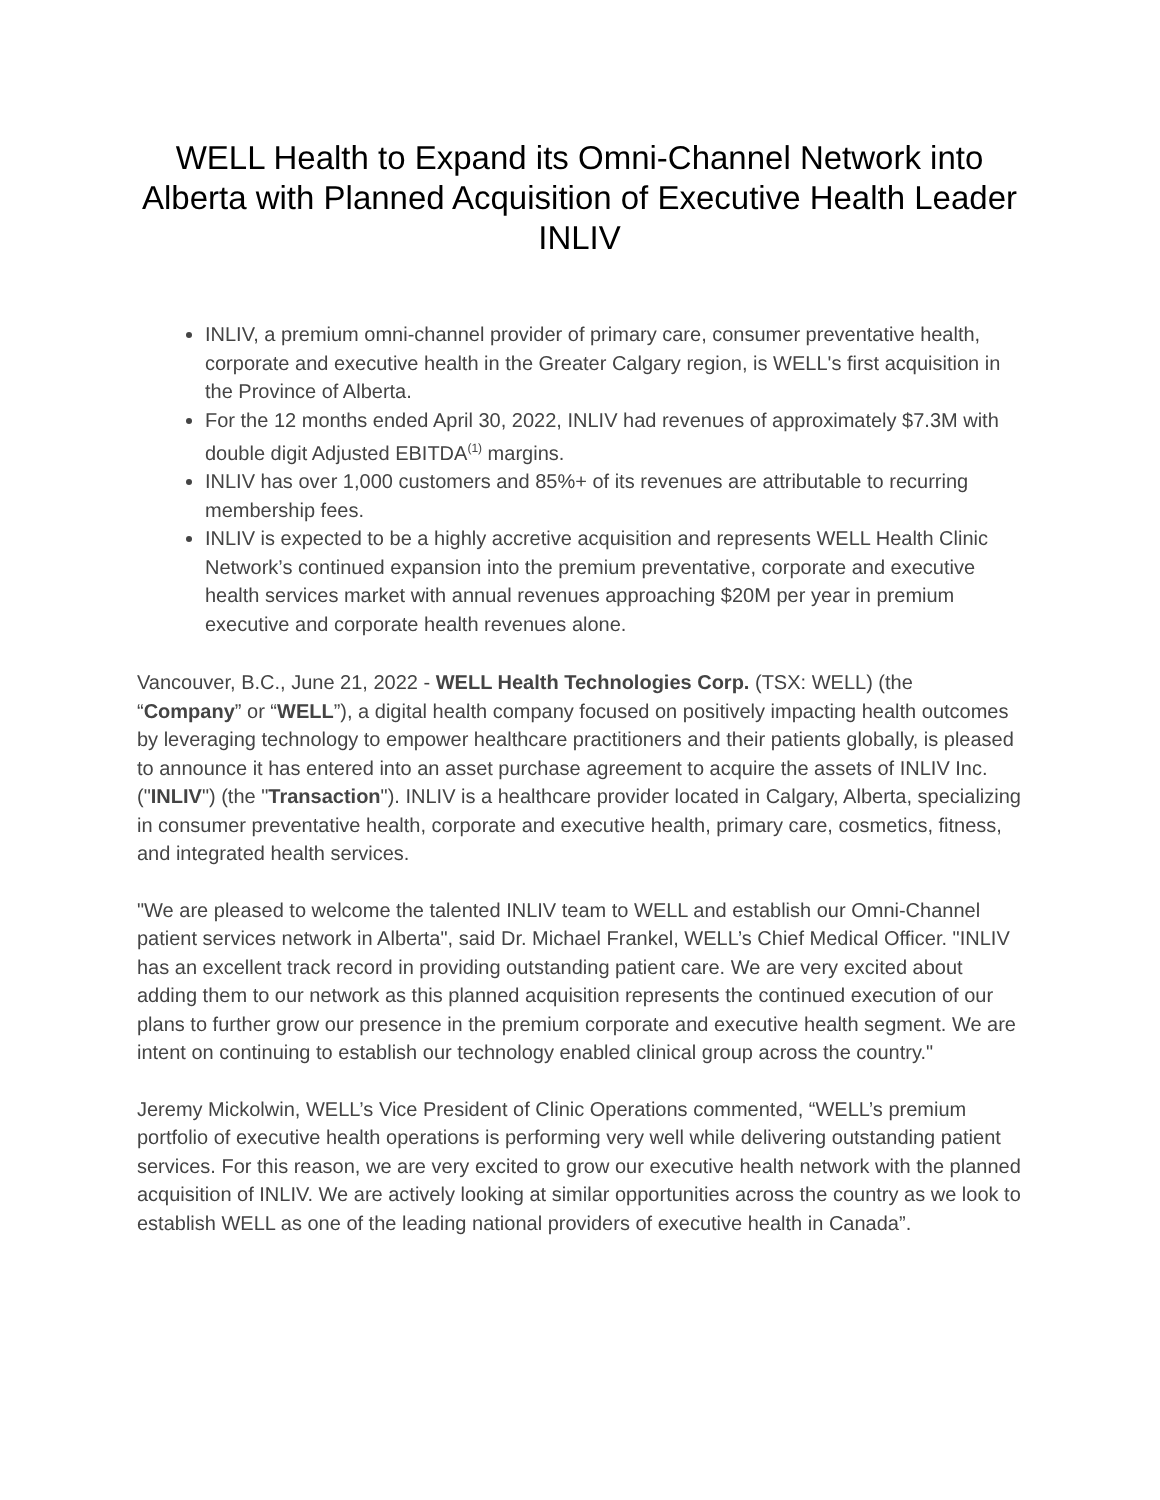WELL Health to Expand its Omni-Channel Network into Alberta with Planned Acquisition of Executive Health Leader INLIV
INLIV, a premium omni-channel provider of primary care, consumer preventative health, corporate and executive health in the Greater Calgary region, is WELL's first acquisition in the Province of Alberta.
For the 12 months ended April 30, 2022, INLIV had revenues of approximately $7.3M with double digit Adjusted EBITDA<sup>(1)</sup> margins.
INLIV has over 1,000 customers and 85%+ of its revenues are attributable to recurring membership fees.
INLIV is expected to be a highly accretive acquisition and represents WELL Health Clinic Network’s continued expansion into the premium preventative, corporate and executive health services market with annual revenues approaching $20M per year in premium executive and corporate health revenues alone.
Vancouver, B.C., June 21, 2022 - WELL Health Technologies Corp. (TSX: WELL) (the “Company” or “WELL”), a digital health company focused on positively impacting health outcomes by leveraging technology to empower healthcare practitioners and their patients globally, is pleased to announce it has entered into an asset purchase agreement to acquire the assets of INLIV Inc. ("INLIV") (the "Transaction"). INLIV is a healthcare provider located in Calgary, Alberta, specializing in consumer preventative health, corporate and executive health, primary care, cosmetics, fitness, and integrated health services.
"We are pleased to welcome the talented INLIV team to WELL and establish our Omni-Channel patient services network in Alberta", said Dr. Michael Frankel, WELL’s Chief Medical Officer. "INLIV has an excellent track record in providing outstanding patient care. We are very excited about adding them to our network as this planned acquisition represents the continued execution of our plans to further grow our presence in the premium corporate and executive health segment. We are intent on continuing to establish our technology enabled clinical group across the country."
Jeremy Mickolwin, WELL’s Vice President of Clinic Operations commented, “WELL’s premium portfolio of executive health operations is performing very well while delivering outstanding patient services. For this reason, we are very excited to grow our executive health network with the planned acquisition of INLIV. We are actively looking at similar opportunities across the country as we look to establish WELL as one of the leading national providers of executive health in Canada”.